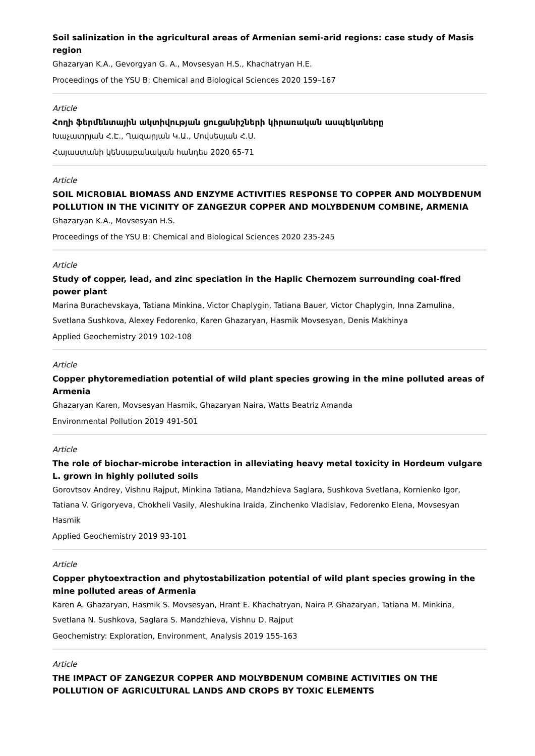Soil salinization in the agricultural areas of Armenian semi-arid regions: case study of Masis region
Ghazaryan K.A., Gevorgyan G. A., Movsesyan H.S., Khachatryan H.E.
Proceedings of the YSU B: Chemical and Biological Sciences 2020 159–167
Article
Հողի ֆերմենտային ակտիվության ցուցանիշների կիրառական ասպեկտները
Խաչատրյան Հ.Է., Ղազարյան Կ.Ա., Մովսեսյան Հ.Ս.
Հայաստանի կենսաբանական հանդես 2020 65-71
Article
SOIL MICROBIAL BIOMASS AND ENZYME ACTIVITIES RESPONSE TO COPPER AND MOLYBDENUM POLLUTION IN THE VICINITY OF ZANGEZUR COPPER AND MOLYBDENUM COMBINE, ARMENIA
Ghazaryan K.A., Movsesyan H.S.
Proceedings of the YSU B: Chemical and Biological Sciences 2020 235-245
Article
Study of copper, lead, and zinc speciation in the Haplic Chernozem surrounding coal-fired power plant
Marina Burachevskaya, Tatiana Minkina, Victor Chaplygin, Tatiana Bauer, Victor Chaplygin, Inna Zamulina, Svetlana Sushkova, Alexey Fedorenko, Karen Ghazaryan, Hasmik Movsesyan, Denis Makhinya
Applied Geochemistry 2019 102-108
Article
Copper phytoremediation potential of wild plant species growing in the mine polluted areas of Armenia
Ghazaryan Karen, Movsesyan Hasmik, Ghazaryan Naira, Watts Beatriz Amanda
Environmental Pollution 2019 491-501
Article
The role of biochar-microbe interaction in alleviating heavy metal toxicity in Hordeum vulgare L. grown in highly polluted soils
Gorovtsov Andrey, Vishnu Rajput, Minkina Tatiana, Mandzhieva Saglara, Sushkova Svetlana, Kornienko Igor, Tatiana V. Grigoryeva, Chokheli Vasily, Aleshukina Iraida, Zinchenko Vladislav, Fedorenko Elena, Movsesyan Hasmik
Applied Geochemistry 2019 93-101
Article
Copper phytoextraction and phytostabilization potential of wild plant species growing in the mine polluted areas of Armenia
Karen A. Ghazaryan, Hasmik S. Movsesyan, Hrant E. Khachatryan, Naira P. Ghazaryan, Tatiana M. Minkina, Svetlana N. Sushkova, Saglara S. Mandzhieva, Vishnu D. Rajput
Geochemistry: Exploration, Environment, Analysis 2019 155-163
Article
THE IMPACT OF ZANGEZUR COPPER AND MOLYBDENUM COMBINE ACTIVITIES ON THE POLLUTION OF AGRICULTURAL LANDS AND CROPS BY TOXIC ELEMENTS